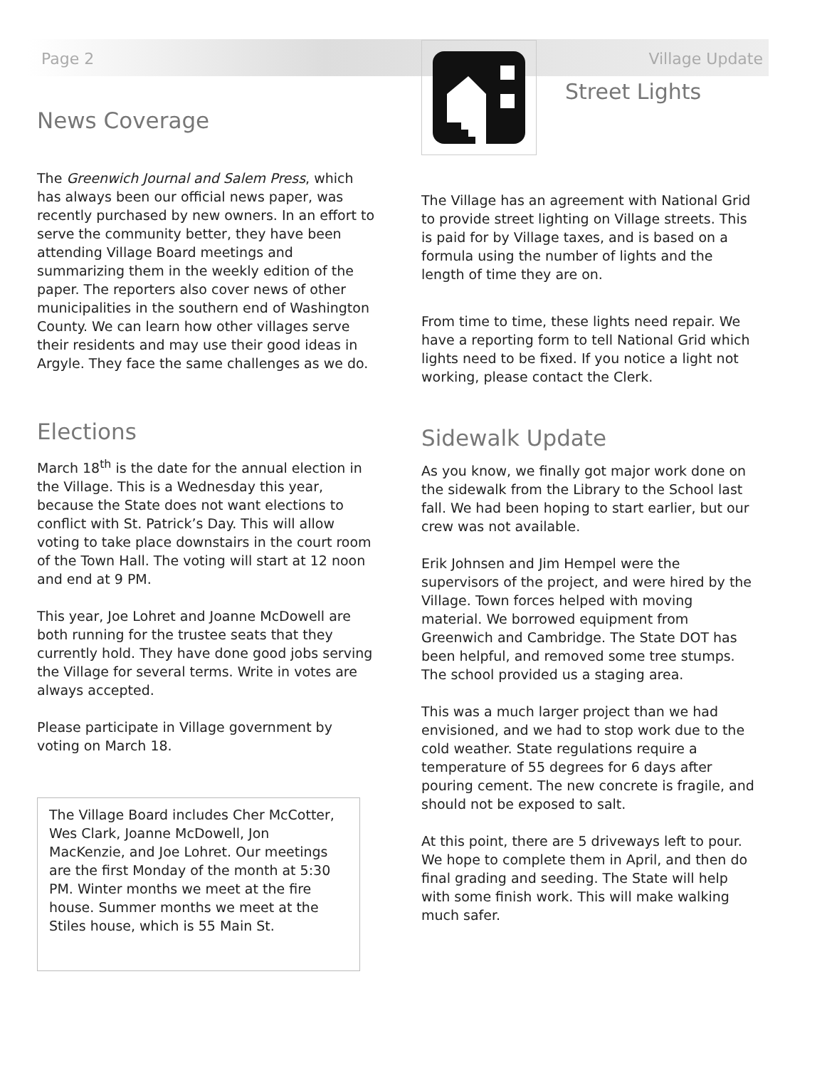Page 2 Village Update
News Coverage
The Greenwich Journal and Salem Press, which has always been our official news paper, was recently purchased by new owners. In an effort to serve the community better, they have been attending Village Board meetings and summarizing them in the weekly edition of the paper. The reporters also cover news of other municipalities in the southern end of Washington County. We can learn how other villages serve their residents and may use their good ideas in Argyle. They face the same challenges as we do.
Elections
March 18<sup>th</sup> is the date for the annual election in the Village. This is a Wednesday this year, because the State does not want elections to conflict with St. Patrick’s Day. This will allow voting to take place downstairs in the court room of the Town Hall. The voting will start at 12 noon and end at 9 PM.
This year, Joe Lohret and Joanne McDowell are both running for the trustee seats that they currently hold. They have done good jobs serving the Village for several terms. Write in votes are always accepted.
Please participate in Village government by voting on March 18.
The Village Board includes Cher McCotter, Wes Clark, Joanne McDowell, Jon MacKenzie, and Joe Lohret. Our meetings are the first Monday of the month at 5:30 PM. Winter months we meet at the fire house. Summer months we meet at the Stiles house, which is 55 Main St.
Street Lights
The Village has an agreement with National Grid to provide street lighting on Village streets. This is paid for by Village taxes, and is based on a formula using the number of lights and the length of time they are on.
From time to time, these lights need repair. We have a reporting form to tell National Grid which lights need to be fixed. If you notice a light not working, please contact the Clerk.
Sidewalk Update
As you know, we finally got major work done on the sidewalk from the Library to the School last fall. We had been hoping to start earlier, but our crew was not available.
Erik Johnsen and Jim Hempel were the supervisors of the project, and were hired by the Village. Town forces helped with moving material. We borrowed equipment from Greenwich and Cambridge. The State DOT has been helpful, and removed some tree stumps. The school provided us a staging area.
This was a much larger project than we had envisioned, and we had to stop work due to the cold weather. State regulations require a temperature of 55 degrees for 6 days after pouring cement. The new concrete is fragile, and should not be exposed to salt.
At this point, there are 5 driveways left to pour. We hope to complete them in April, and then do final grading and seeding. The State will help with some finish work. This will make walking much safer.